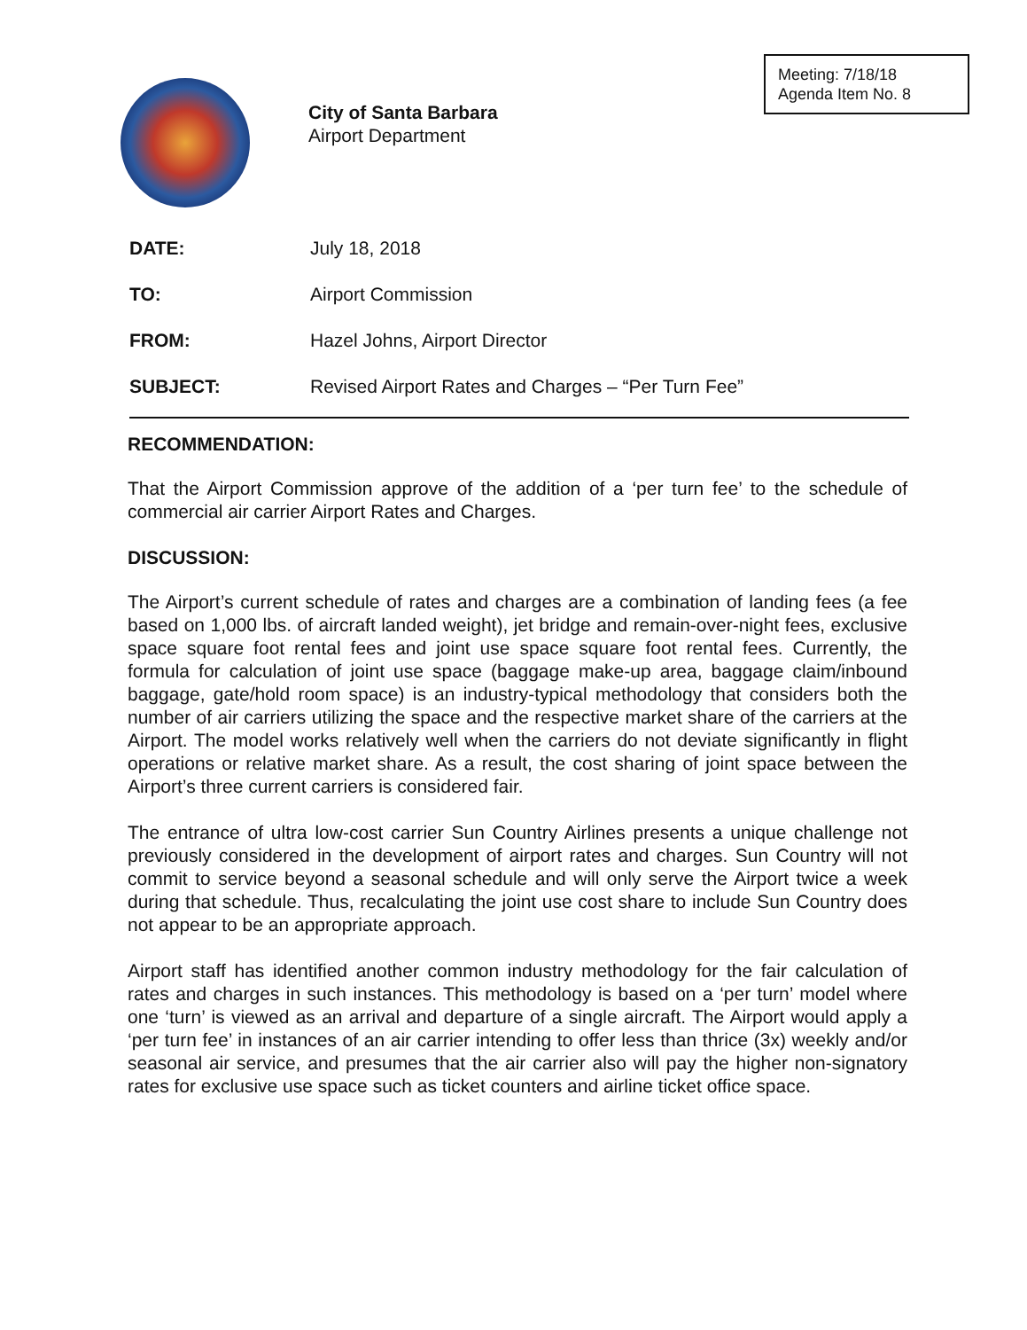Meeting: 7/18/18
Agenda Item No. 8
City of Santa Barbara
Airport Department
DATE: July 18, 2018
TO: Airport Commission
FROM: Hazel Johns, Airport Director
SUBJECT: Revised Airport Rates and Charges – “Per Turn Fee”
RECOMMENDATION:
That the Airport Commission approve of the addition of a ‘per turn fee’ to the schedule of commercial air carrier Airport Rates and Charges.
DISCUSSION:
The Airport’s current schedule of rates and charges are a combination of landing fees (a fee based on 1,000 lbs. of aircraft landed weight), jet bridge and remain-over-night fees, exclusive space square foot rental fees and joint use space square foot rental fees. Currently, the formula for calculation of joint use space (baggage make-up area, baggage claim/inbound baggage, gate/hold room space) is an industry-typical methodology that considers both the number of air carriers utilizing the space and the respective market share of the carriers at the Airport. The model works relatively well when the carriers do not deviate significantly in flight operations or relative market share. As a result, the cost sharing of joint space between the Airport’s three current carriers is considered fair.
The entrance of ultra low-cost carrier Sun Country Airlines presents a unique challenge not previously considered in the development of airport rates and charges. Sun Country will not commit to service beyond a seasonal schedule and will only serve the Airport twice a week during that schedule. Thus, recalculating the joint use cost share to include Sun Country does not appear to be an appropriate approach.
Airport staff has identified another common industry methodology for the fair calculation of rates and charges in such instances. This methodology is based on a ‘per turn’ model where one ‘turn’ is viewed as an arrival and departure of a single aircraft. The Airport would apply a ‘per turn fee’ in instances of an air carrier intending to offer less than thrice (3x) weekly and/or seasonal air service, and presumes that the air carrier also will pay the higher non-signatory rates for exclusive use space such as ticket counters and airline ticket office space.